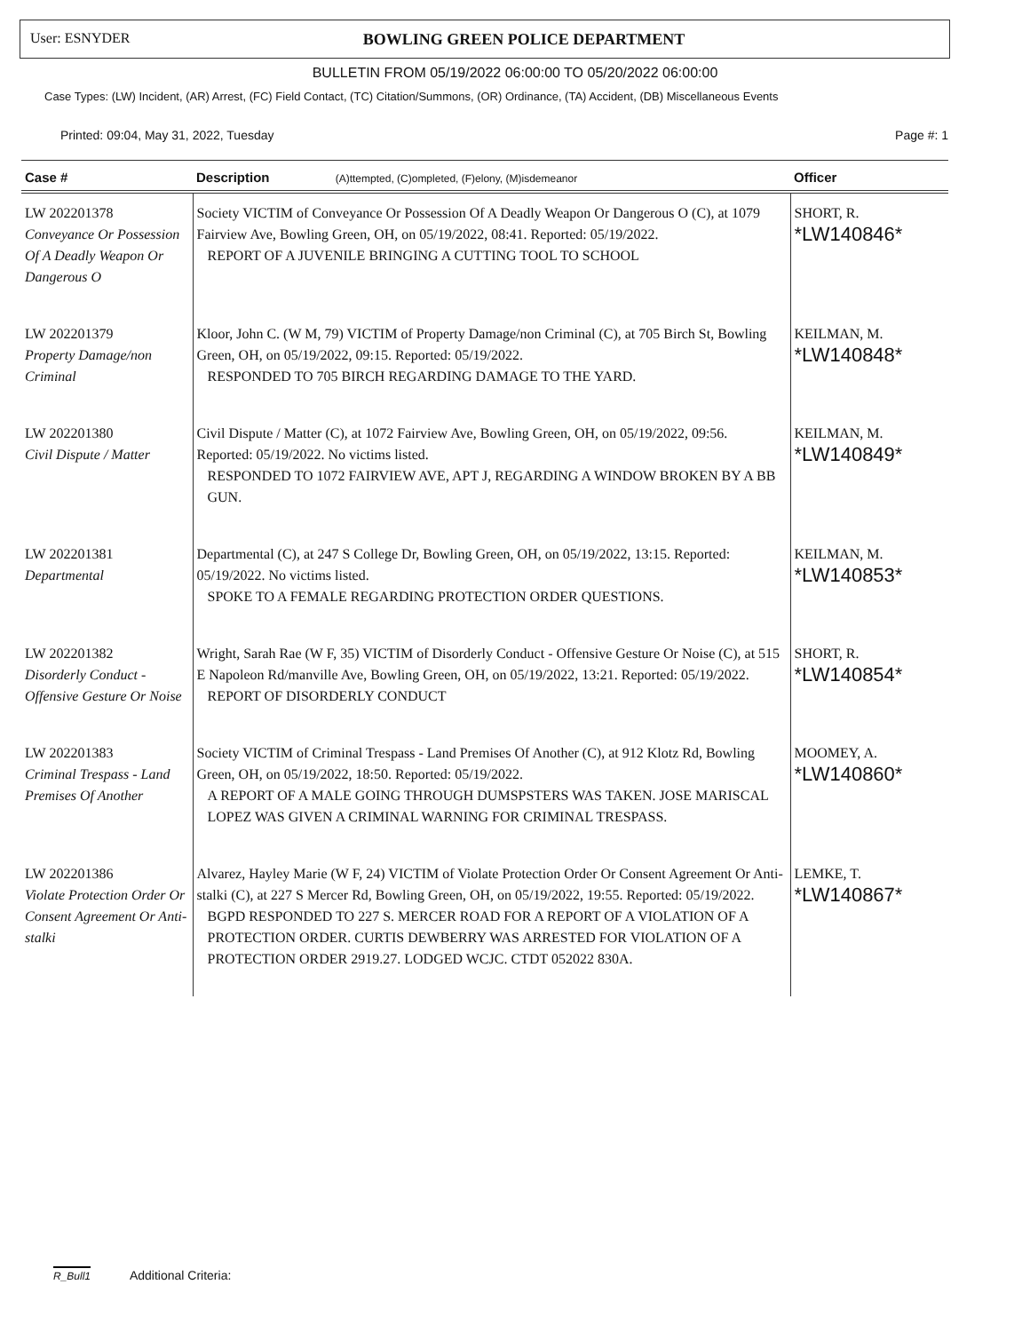User: ESNYDER
BOWLING GREEN POLICE DEPARTMENT
BULLETIN FROM 05/19/2022 06:00:00 TO 05/20/2022 06:00:00
Case Types: (LW) Incident, (AR) Arrest, (FC) Field Contact, (TC) Citation/Summons, (OR) Ordinance, (TA) Accident, (DB) Miscellaneous Events
Printed: 09:04, May 31, 2022, Tuesday Page #: 1
| Case # | Description (A)ttempted, (C)ompleted, (F)elony, (M)isdemeanor | Officer |
| --- | --- | --- |
| LW 202201378 Conveyance Or Possession Of A Deadly Weapon Or Dangerous O | Society VICTIM of Conveyance Or Possession Of A Deadly Weapon Or Dangerous O (C), at 1079 Fairview Ave, Bowling Green, OH, on 05/19/2022, 08:41. Reported: 05/19/2022. REPORT OF A JUVENILE BRINGING A CUTTING TOOL TO SCHOOL | SHORT, R. *LW140846* |
| LW 202201379 Property Damage/non Criminal | Kloor, John C. (W M, 79) VICTIM of Property Damage/non Criminal (C), at 705 Birch St, Bowling Green, OH, on 05/19/2022, 09:15. Reported: 05/19/2022. RESPONDED TO 705 BIRCH REGARDING DAMAGE TO THE YARD. | KEILMAN, M. *LW140848* |
| LW 202201380 Civil Dispute / Matter | Civil Dispute / Matter (C), at 1072 Fairview Ave, Bowling Green, OH, on 05/19/2022, 09:56. Reported: 05/19/2022. No victims listed. RESPONDED TO 1072 FAIRVIEW AVE, APT J, REGARDING A WINDOW BROKEN BY A BB GUN. | KEILMAN, M. *LW140849* |
| LW 202201381 Departmental | Departmental (C), at 247 S College Dr, Bowling Green, OH, on 05/19/2022, 13:15. Reported: 05/19/2022. No victims listed. SPOKE TO A FEMALE REGARDING PROTECTION ORDER QUESTIONS. | KEILMAN, M. *LW140853* |
| LW 202201382 Disorderly Conduct - Offensive Gesture Or Noise | Wright, Sarah Rae (W F, 35) VICTIM of Disorderly Conduct - Offensive Gesture Or Noise (C), at 515 E Napoleon Rd/manville Ave, Bowling Green, OH, on 05/19/2022, 13:21. Reported: 05/19/2022. REPORT OF DISORDERLY CONDUCT | SHORT, R. *LW140854* |
| LW 202201383 Criminal Trespass - Land Premises Of Another | Society VICTIM of Criminal Trespass - Land Premises Of Another (C), at 912 Klotz Rd, Bowling Green, OH, on 05/19/2022, 18:50. Reported: 05/19/2022. A REPORT OF A MALE GOING THROUGH DUMSPSTERS WAS TAKEN. JOSE MARISCAL LOPEZ WAS GIVEN A CRIMINAL WARNING FOR CRIMINAL TRESPASS. | MOOMEY, A. *LW140860* |
| LW 202201386 Violate Protection Order Or Consent Agreement Or Anti-stalki | Alvarez, Hayley Marie (W F, 24) VICTIM of Violate Protection Order Or Consent Agreement Or Anti-stalki (C), at 227 S Mercer Rd, Bowling Green, OH, on 05/19/2022, 19:55. Reported: 05/19/2022. BGPD RESPONDED TO 227 S. MERCER ROAD FOR A REPORT OF A VIOLATION OF A PROTECTION ORDER. CURTIS DEWBERRY WAS ARRESTED FOR VIOLATION OF A PROTECTION ORDER 2919.27. LODGED WCJC. CTDT 052022 830A. | LEMKE, T. *LW140867* |
R_Bull1 Additional Criteria: